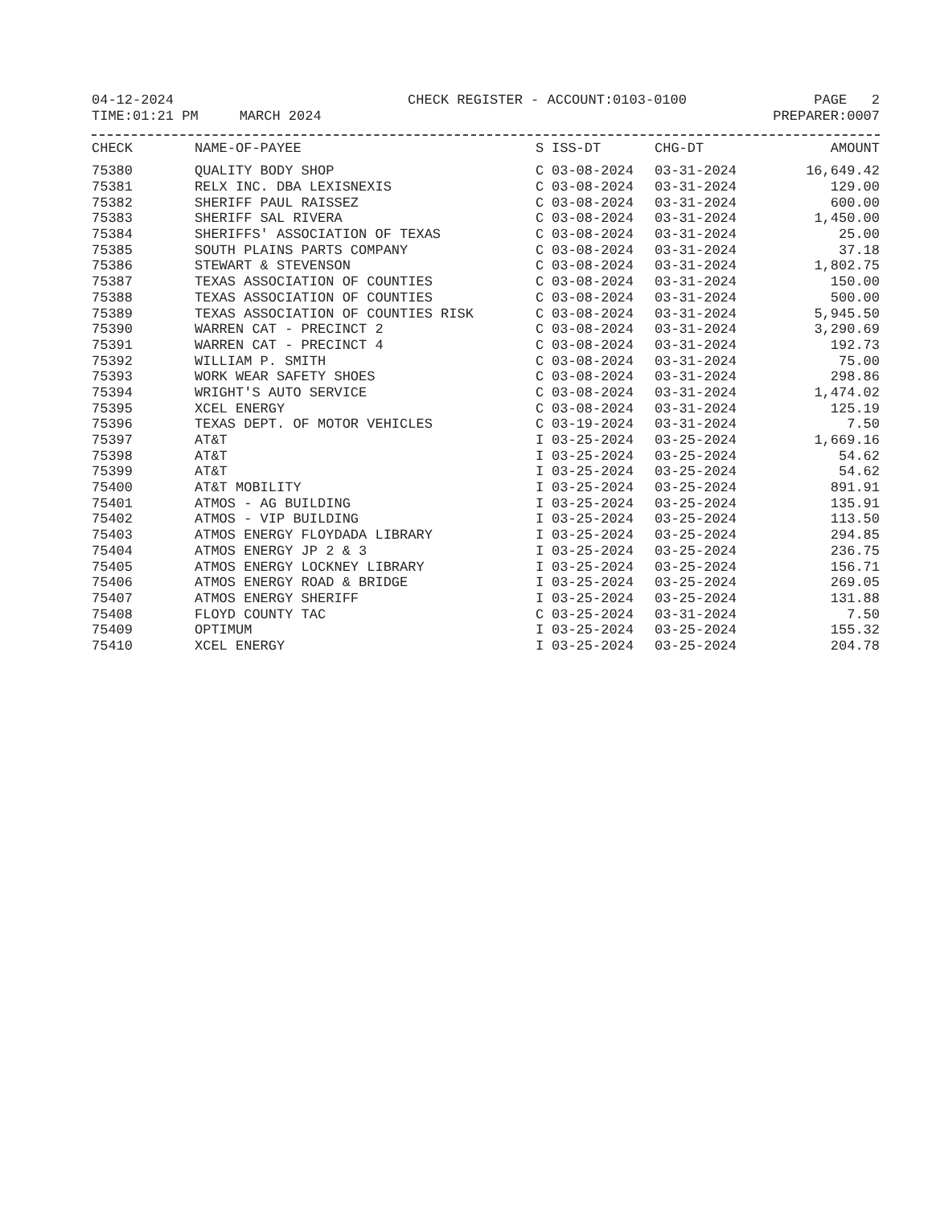04-12-2024
TIME:01:21 PM MARCH 2024 CHECK REGISTER - ACCOUNT:0103-0100 PAGE 2
PREPARER:0007
| CHECK | NAME-OF-PAYEE | S | ISS-DT | CHG-DT | AMOUNT |
| --- | --- | --- | --- | --- | --- |
| 75380 | QUALITY BODY SHOP | C | 03-08-2024 | 03-31-2024 | 16,649.42 |
| 75381 | RELX INC. DBA LEXISNEXIS | C | 03-08-2024 | 03-31-2024 | 129.00 |
| 75382 | SHERIFF PAUL RAISSEZ | C | 03-08-2024 | 03-31-2024 | 600.00 |
| 75383 | SHERIFF SAL RIVERA | C | 03-08-2024 | 03-31-2024 | 1,450.00 |
| 75384 | SHERIFFS' ASSOCIATION OF TEXAS | C | 03-08-2024 | 03-31-2024 | 25.00 |
| 75385 | SOUTH PLAINS PARTS COMPANY | C | 03-08-2024 | 03-31-2024 | 37.18 |
| 75386 | STEWART & STEVENSON | C | 03-08-2024 | 03-31-2024 | 1,802.75 |
| 75387 | TEXAS ASSOCIATION OF COUNTIES | C | 03-08-2024 | 03-31-2024 | 150.00 |
| 75388 | TEXAS ASSOCIATION OF COUNTIES | C | 03-08-2024 | 03-31-2024 | 500.00 |
| 75389 | TEXAS ASSOCIATION OF COUNTIES RISK | C | 03-08-2024 | 03-31-2024 | 5,945.50 |
| 75390 | WARREN CAT - PRECINCT 2 | C | 03-08-2024 | 03-31-2024 | 3,290.69 |
| 75391 | WARREN CAT - PRECINCT 4 | C | 03-08-2024 | 03-31-2024 | 192.73 |
| 75392 | WILLIAM P. SMITH | C | 03-08-2024 | 03-31-2024 | 75.00 |
| 75393 | WORK WEAR SAFETY SHOES | C | 03-08-2024 | 03-31-2024 | 298.86 |
| 75394 | WRIGHT'S AUTO SERVICE | C | 03-08-2024 | 03-31-2024 | 1,474.02 |
| 75395 | XCEL ENERGY | C | 03-08-2024 | 03-31-2024 | 125.19 |
| 75396 | TEXAS DEPT. OF MOTOR VEHICLES | C | 03-19-2024 | 03-31-2024 | 7.50 |
| 75397 | AT&T | I | 03-25-2024 | 03-25-2024 | 1,669.16 |
| 75398 | AT&T | I | 03-25-2024 | 03-25-2024 | 54.62 |
| 75399 | AT&T | I | 03-25-2024 | 03-25-2024 | 54.62 |
| 75400 | AT&T MOBILITY | I | 03-25-2024 | 03-25-2024 | 891.91 |
| 75401 | ATMOS - AG BUILDING | I | 03-25-2024 | 03-25-2024 | 135.91 |
| 75402 | ATMOS - VIP BUILDING | I | 03-25-2024 | 03-25-2024 | 113.50 |
| 75403 | ATMOS ENERGY FLOYDADA LIBRARY | I | 03-25-2024 | 03-25-2024 | 294.85 |
| 75404 | ATMOS ENERGY JP 2 & 3 | I | 03-25-2024 | 03-25-2024 | 236.75 |
| 75405 | ATMOS ENERGY LOCKNEY LIBRARY | I | 03-25-2024 | 03-25-2024 | 156.71 |
| 75406 | ATMOS ENERGY ROAD & BRIDGE | I | 03-25-2024 | 03-25-2024 | 269.05 |
| 75407 | ATMOS ENERGY SHERIFF | I | 03-25-2024 | 03-25-2024 | 131.88 |
| 75408 | FLOYD COUNTY TAC | C | 03-25-2024 | 03-31-2024 | 7.50 |
| 75409 | OPTIMUM | I | 03-25-2024 | 03-25-2024 | 155.32 |
| 75410 | XCEL ENERGY | I | 03-25-2024 | 03-25-2024 | 204.78 |